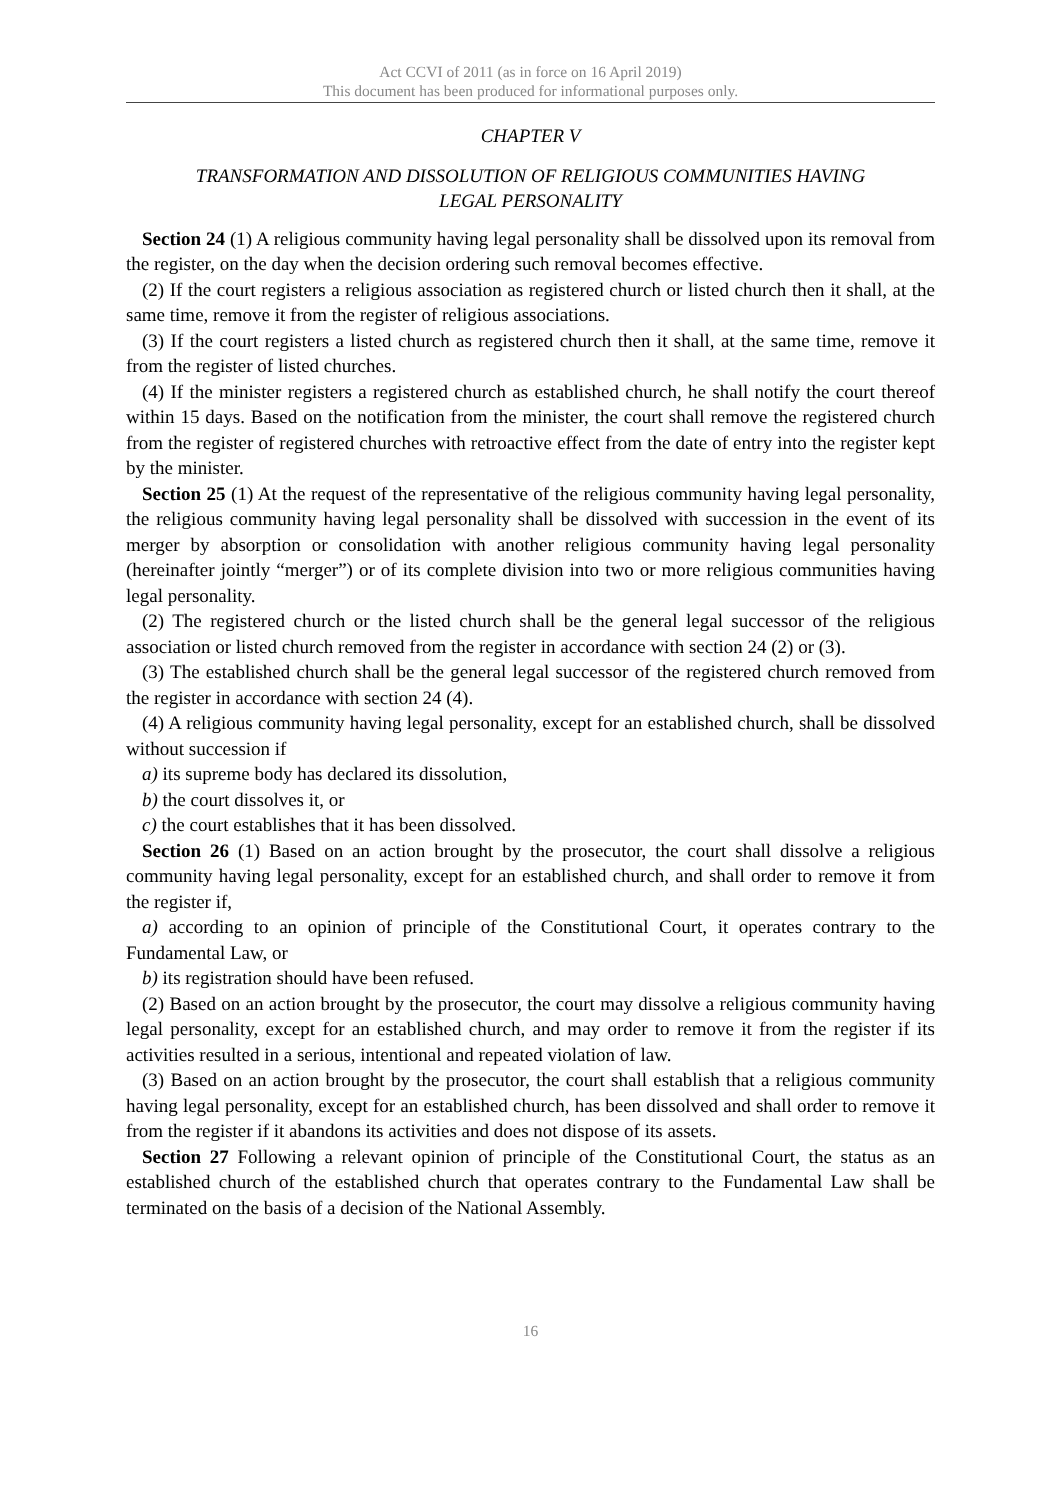Act CCVI of 2011 (as in force on 16 April 2019)
This document has been produced for informational purposes only.
CHAPTER V
TRANSFORMATION AND DISSOLUTION OF RELIGIOUS COMMUNITIES HAVING
LEGAL PERSONALITY
Section 24 (1) A religious community having legal personality shall be dissolved upon its removal from the register, on the day when the decision ordering such removal becomes effective.
(2) If the court registers a religious association as registered church or listed church then it shall, at the same time, remove it from the register of religious associations.
(3) If the court registers a listed church as registered church then it shall, at the same time, remove it from the register of listed churches.
(4) If the minister registers a registered church as established church, he shall notify the court thereof within 15 days. Based on the notification from the minister, the court shall remove the registered church from the register of registered churches with retroactive effect from the date of entry into the register kept by the minister.
Section 25 (1) At the request of the representative of the religious community having legal personality, the religious community having legal personality shall be dissolved with succession in the event of its merger by absorption or consolidation with another religious community having legal personality (hereinafter jointly “merger”) or of its complete division into two or more religious communities having legal personality.
(2) The registered church or the listed church shall be the general legal successor of the religious association or listed church removed from the register in accordance with section 24 (2) or (3).
(3) The established church shall be the general legal successor of the registered church removed from the register in accordance with section 24 (4).
(4) A religious community having legal personality, except for an established church, shall be dissolved without succession if
a) its supreme body has declared its dissolution,
b) the court dissolves it, or
c) the court establishes that it has been dissolved.
Section 26 (1) Based on an action brought by the prosecutor, the court shall dissolve a religious community having legal personality, except for an established church, and shall order to remove it from the register if,
a) according to an opinion of principle of the Constitutional Court, it operates contrary to the Fundamental Law, or
b) its registration should have been refused.
(2) Based on an action brought by the prosecutor, the court may dissolve a religious community having legal personality, except for an established church, and may order to remove it from the register if its activities resulted in a serious, intentional and repeated violation of law.
(3) Based on an action brought by the prosecutor, the court shall establish that a religious community having legal personality, except for an established church, has been dissolved and shall order to remove it from the register if it abandons its activities and does not dispose of its assets.
Section 27 Following a relevant opinion of principle of the Constitutional Court, the status as an established church of the established church that operates contrary to the Fundamental Law shall be terminated on the basis of a decision of the National Assembly.
16